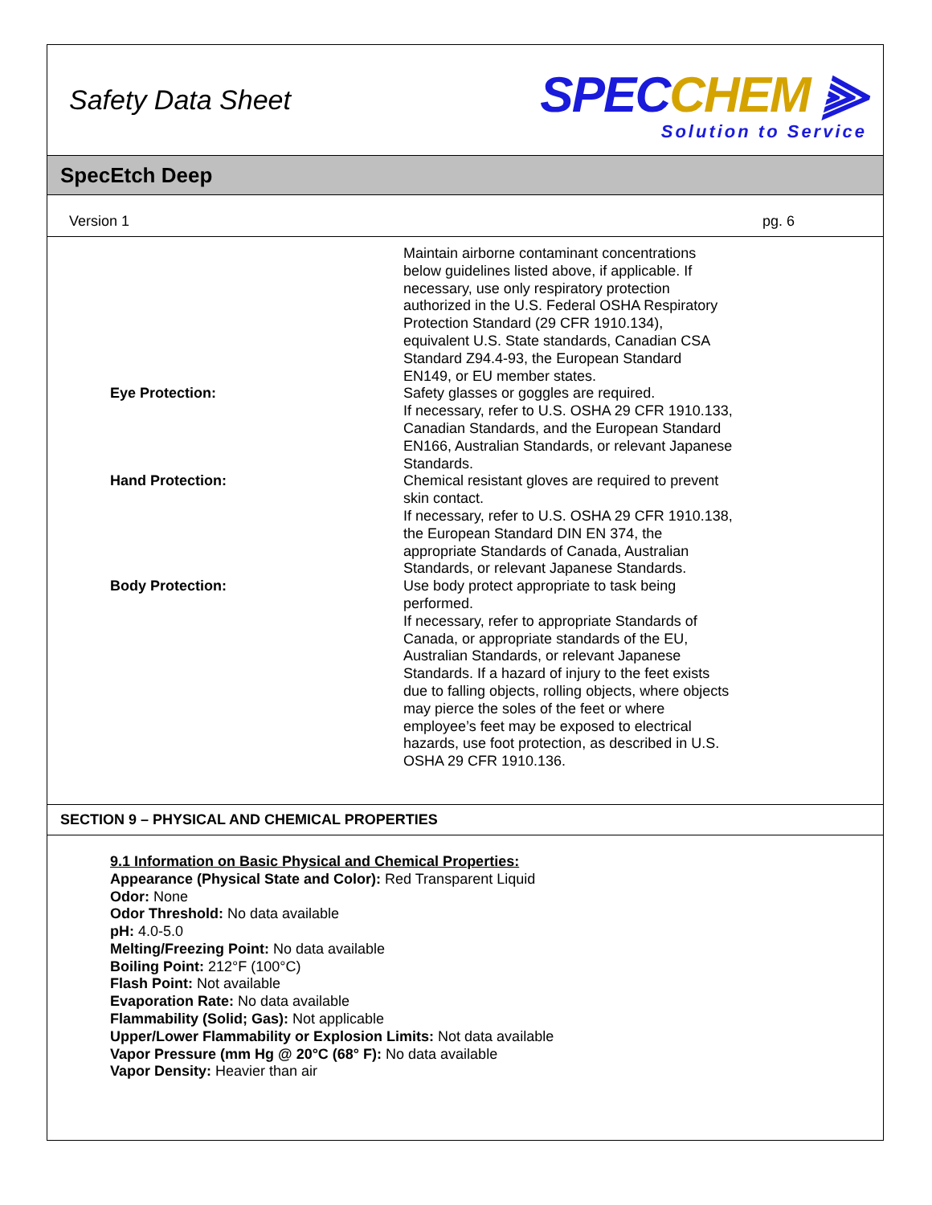Safety Data Sheet
SPECCHEM ⫸
Solution to Service
SpecEtch Deep
Version 1 pg. 6
Maintain airborne contaminant concentrations below guidelines listed above, if applicable. If necessary, use only respiratory protection authorized in the U.S. Federal OSHA Respiratory Protection Standard (29 CFR 1910.134), equivalent U.S. State standards, Canadian CSA Standard Z94.4-93, the European Standard EN149, or EU member states.
Eye Protection: Safety glasses or goggles are required.
If necessary, refer to U.S. OSHA 29 CFR 1910.133, Canadian Standards, and the European Standard EN166, Australian Standards, or relevant Japanese Standards.
Hand Protection: Chemical resistant gloves are required to prevent skin contact.
If necessary, refer to U.S. OSHA 29 CFR 1910.138, the European Standard DIN EN 374, the appropriate Standards of Canada, Australian Standards, or relevant Japanese Standards.
Body Protection: Use body protect appropriate to task being performed.
If necessary, refer to appropriate Standards of Canada, or appropriate standards of the EU, Australian Standards, or relevant Japanese Standards. If a hazard of injury to the feet exists due to falling objects, rolling objects, where objects may pierce the soles of the feet or where employee’s feet may be exposed to electrical hazards, use foot protection, as described in U.S. OSHA 29 CFR 1910.136.
SECTION 9 – PHYSICAL AND CHEMICAL PROPERTIES
9.1 Information on Basic Physical and Chemical Properties:
Appearance (Physical State and Color): Red Transparent Liquid
Odor: None
Odor Threshold: No data available
pH: 4.0-5.0
Melting/Freezing Point: No data available
Boiling Point: 212°F (100°C)
Flash Point: Not available
Evaporation Rate: No data available
Flammability (Solid; Gas): Not applicable
Upper/Lower Flammability or Explosion Limits: Not data available
Vapor Pressure (mm Hg @ 20°C (68° F): No data available
Vapor Density: Heavier than air